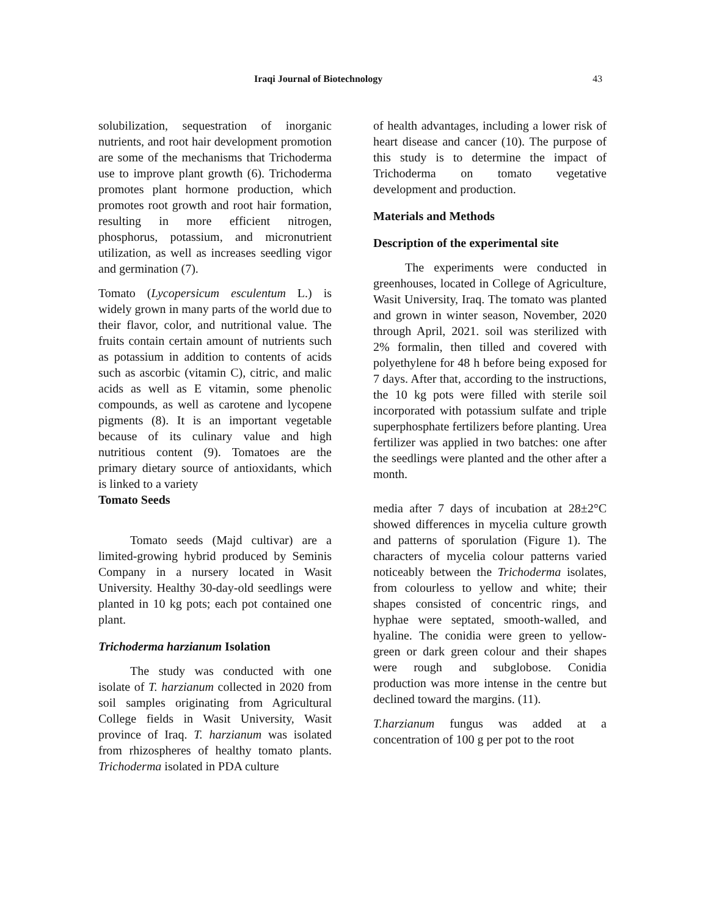Iraqi Journal of Biotechnology 43
solubilization, sequestration of inorganic nutrients, and root hair development promotion are some of the mechanisms that Trichoderma use to improve plant growth (6). Trichoderma promotes plant hormone production, which promotes root growth and root hair formation, resulting in more efficient nitrogen, phosphorus, potassium, and micronutrient utilization, as well as increases seedling vigor and germination (7).
Tomato (Lycopersicum esculentum L.) is widely grown in many parts of the world due to their flavor, color, and nutritional value. The fruits contain certain amount of nutrients such as potassium in addition to contents of acids such as ascorbic (vitamin C), citric, and malic acids as well as E vitamin, some phenolic compounds, as well as carotene and lycopene pigments (8). It is an important vegetable because of its culinary value and high nutritious content (9). Tomatoes are the primary dietary source of antioxidants, which is linked to a variety
Tomato Seeds
Tomato seeds (Majd cultivar) are a limited-growing hybrid produced by Seminis Company in a nursery located in Wasit University. Healthy 30-day-old seedlings were planted in 10 kg pots; each pot contained one plant.
Trichoderma harzianum Isolation
The study was conducted with one isolate of T. harzianum collected in 2020 from soil samples originating from Agricultural College fields in Wasit University, Wasit province of Iraq. T. harzianum was isolated from rhizospheres of healthy tomato plants. Trichoderma isolated in PDA culture
of health advantages, including a lower risk of heart disease and cancer (10). The purpose of this study is to determine the impact of Trichoderma on tomato vegetative development and production.
Materials and Methods
Description of the experimental site
The experiments were conducted in greenhouses, located in College of Agriculture, Wasit University, Iraq. The tomato was planted and grown in winter season, November, 2020 through April, 2021. soil was sterilized with 2% formalin, then tilled and covered with polyethylene for 48 h before being exposed for 7 days. After that, according to the instructions, the 10 kg pots were filled with sterile soil incorporated with potassium sulfate and triple superphosphate fertilizers before planting. Urea fertilizer was applied in two batches: one after the seedlings were planted and the other after a month.
media after 7 days of incubation at 28±2°C showed differences in mycelia culture growth and patterns of sporulation (Figure 1). The characters of mycelia colour patterns varied noticeably between the Trichoderma isolates, from colourless to yellow and white; their shapes consisted of concentric rings, and hyphae were septated, smooth-walled, and hyaline. The conidia were green to yellow-green or dark green colour and their shapes were rough and subglobose. Conidia production was more intense in the centre but declined toward the margins. (11).
T.harzianum fungus was added at a concentration of 100 g per pot to the root